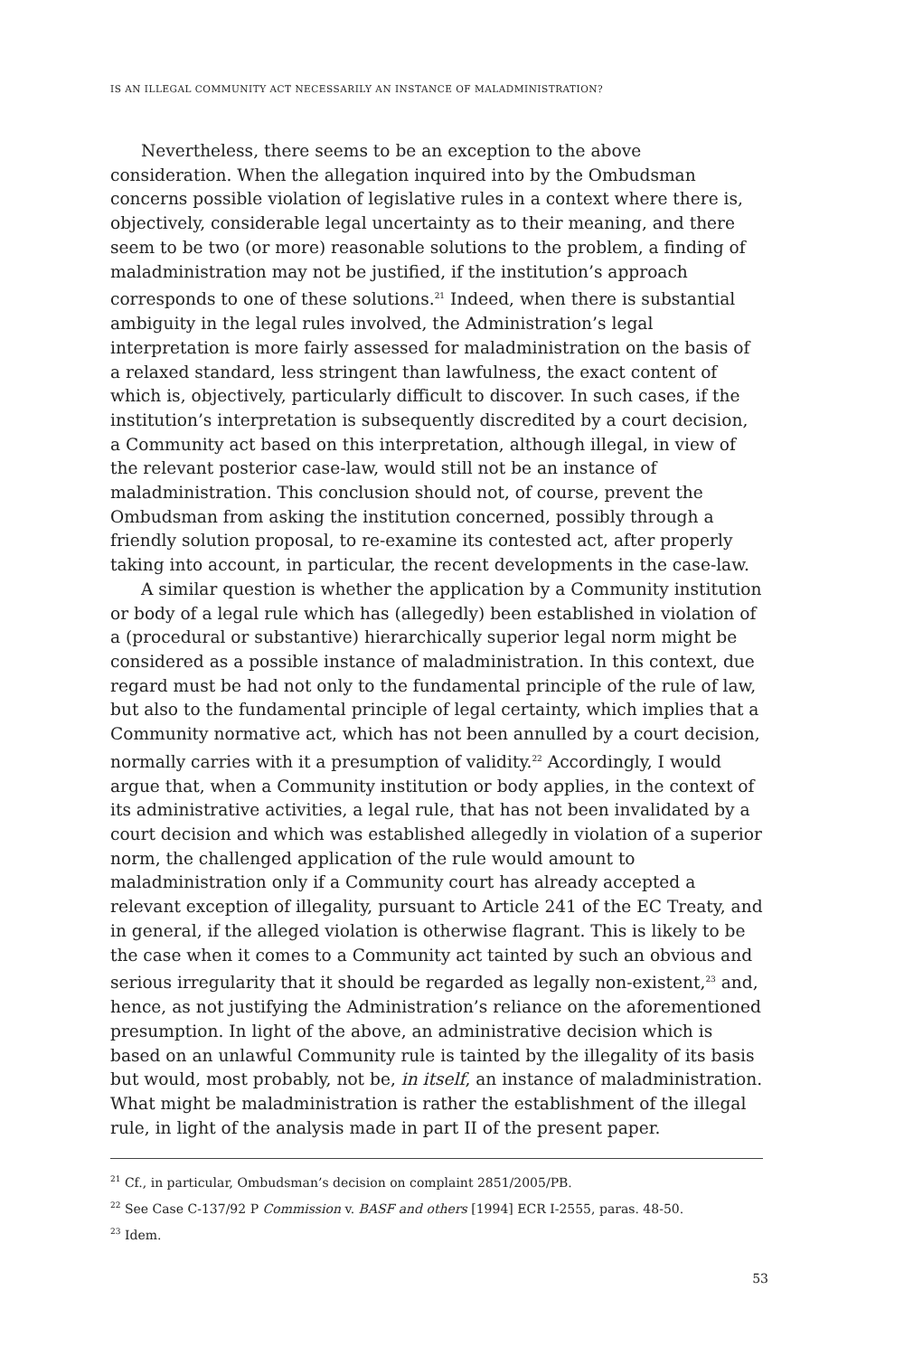IS AN ILLEGAL COMMUNITY ACT NECESSARILY AN INSTANCE OF MALADMINISTRATION?
Nevertheless, there seems to be an exception to the above consideration. When the allegation inquired into by the Ombudsman concerns possible violation of legislative rules in a context where there is, objectively, considerable legal uncertainty as to their meaning, and there seem to be two (or more) reasonable solutions to the problem, a finding of maladministration may not be justified, if the institution’s approach corresponds to one of these solutions.<sup>21</sup> Indeed, when there is substantial ambiguity in the legal rules involved, the Administration’s legal interpretation is more fairly assessed for maladministration on the basis of a relaxed standard, less stringent than lawfulness, the exact content of which is, objectively, particularly difficult to discover. In such cases, if the institution’s interpretation is subsequently discredited by a court decision, a Community act based on this interpretation, although illegal, in view of the relevant posterior case-law, would still not be an instance of maladministration. This conclusion should not, of course, prevent the Ombudsman from asking the institution concerned, possibly through a friendly solution proposal, to re-examine its contested act, after properly taking into account, in particular, the recent developments in the case-law.
A similar question is whether the application by a Community institution or body of a legal rule which has (allegedly) been established in violation of a (procedural or substantive) hierarchically superior legal norm might be considered as a possible instance of maladministration. In this context, due regard must be had not only to the fundamental principle of the rule of law, but also to the fundamental principle of legal certainty, which implies that a Community normative act, which has not been annulled by a court decision, normally carries with it a presumption of validity.<sup>22</sup> Accordingly, I would argue that, when a Community institution or body applies, in the context of its administrative activities, a legal rule, that has not been invalidated by a court decision and which was established allegedly in violation of a superior norm, the challenged application of the rule would amount to maladministration only if a Community court has already accepted a relevant exception of illegality, pursuant to Article 241 of the EC Treaty, and in general, if the alleged violation is otherwise flagrant. This is likely to be the case when it comes to a Community act tainted by such an obvious and serious irregularity that it should be regarded as legally non-existent,<sup>23</sup> and, hence, as not justifying the Administration’s reliance on the aforementioned presumption. In light of the above, an administrative decision which is based on an unlawful Community rule is tainted by the illegality of its basis but would, most probably, not be, in itself, an instance of maladministration. What might be maladministration is rather the establishment of the illegal rule, in light of the analysis made in part II of the present paper.
<sup>21</sup> Cf., in particular, Ombudsman’s decision on complaint 2851/2005/PB.
<sup>22</sup> See Case C-137/92 P Commission v. BASF and others [1994] ECR I-2555, paras. 48-50.
<sup>23</sup> Idem.
53